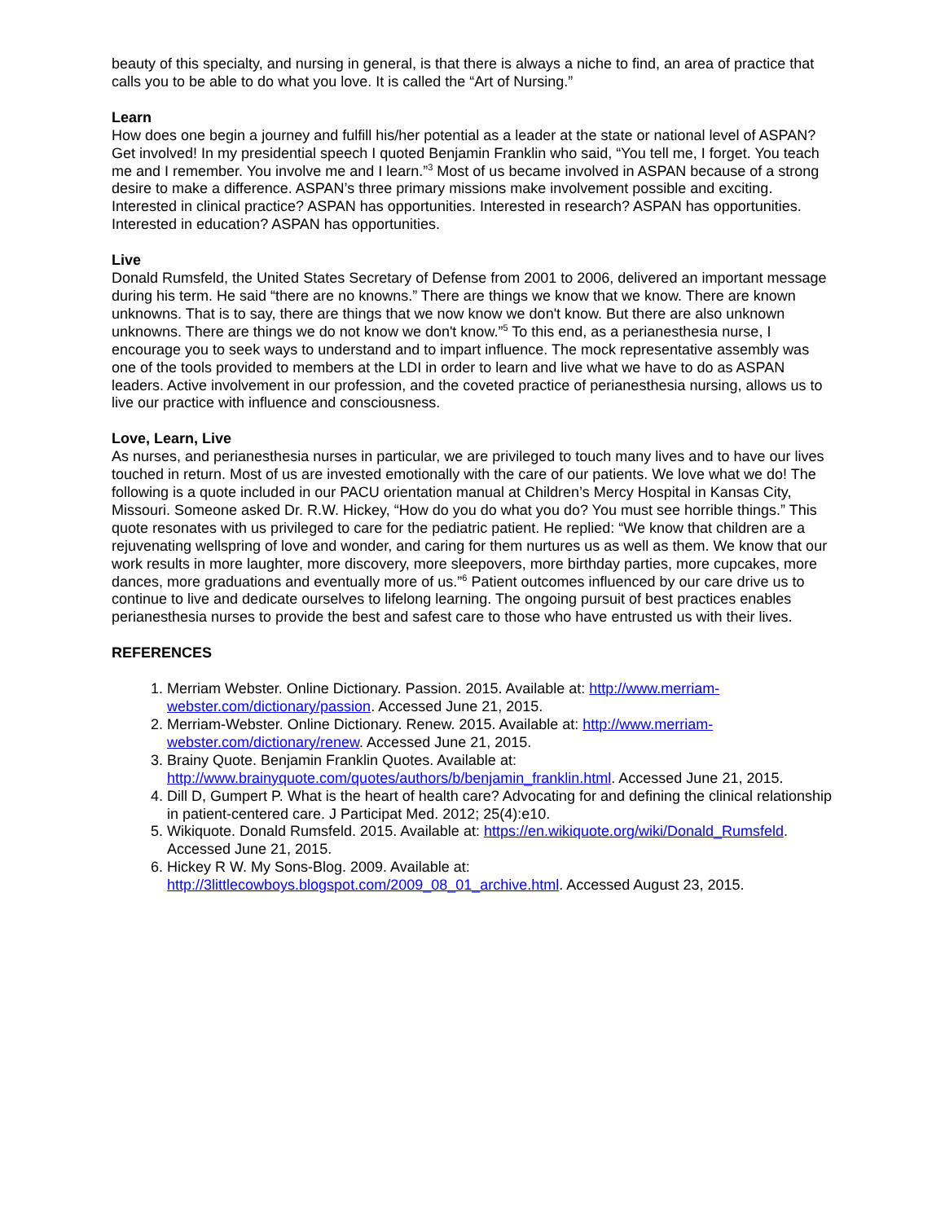beauty of this specialty, and nursing in general, is that there is always a niche to find, an area of practice that calls you to be able to do what you love. It is called the “Art of Nursing.”
Learn
How does one begin a journey and fulfill his/her potential as a leader at the state or national level of ASPAN? Get involved! In my presidential speech I quoted Benjamin Franklin who said, “You tell me, I forget. You teach me and I remember. You involve me and I learn.”<sup>3</sup> Most of us became involved in ASPAN because of a strong desire to make a difference. ASPAN’s three primary missions make involvement possible and exciting. Interested in clinical practice? ASPAN has opportunities. Interested in research? ASPAN has opportunities. Interested in education? ASPAN has opportunities.
Live
Donald Rumsfeld, the United States Secretary of Defense from 2001 to 2006, delivered an important message during his term. He said “there are no knowns.” There are things we know that we know. There are known unknowns. That is to say, there are things that we now know we don't know. But there are also unknown unknowns. There are things we do not know we don't know.”<sup>5</sup> To this end, as a perianesthesia nurse, I encourage you to seek ways to understand and to impart influence. The mock representative assembly was one of the tools provided to members at the LDI in order to learn and live what we have to do as ASPAN leaders. Active involvement in our profession, and the coveted practice of perianesthesia nursing, allows us to live our practice with influence and consciousness.
Love, Learn, Live
As nurses, and perianesthesia nurses in particular, we are privileged to touch many lives and to have our lives touched in return. Most of us are invested emotionally with the care of our patients. We love what we do! The following is a quote included in our PACU orientation manual at Children’s Mercy Hospital in Kansas City, Missouri. Someone asked Dr. R.W. Hickey, “How do you do what you do? You must see horrible things.” This quote resonates with us privileged to care for the pediatric patient. He replied: “We know that children are a rejuvenating wellspring of love and wonder, and caring for them nurtures us as well as them. We know that our work results in more laughter, more discovery, more sleepovers, more birthday parties, more cupcakes, more dances, more graduations and eventually more of us.”<sup>6</sup> Patient outcomes influenced by our care drive us to continue to live and dedicate ourselves to lifelong learning. The ongoing pursuit of best practices enables perianesthesia nurses to provide the best and safest care to those who have entrusted us with their lives.
REFERENCES
1. Merriam Webster. Online Dictionary. Passion. 2015. Available at: http://www.merriam-webster.com/dictionary/passion. Accessed June 21, 2015.
2. Merriam-Webster. Online Dictionary. Renew. 2015. Available at: http://www.merriam-webster.com/dictionary/renew. Accessed June 21, 2015.
3. Brainy Quote. Benjamin Franklin Quotes. Available at: http://www.brainyquote.com/quotes/authors/b/benjamin_franklin.html. Accessed June 21, 2015.
4. Dill D, Gumpert P. What is the heart of health care? Advocating for and defining the clinical relationship in patient-centered care. J Participat Med. 2012; 25(4):e10.
5. Wikiquote. Donald Rumsfeld. 2015. Available at: https://en.wikiquote.org/wiki/Donald_Rumsfeld. Accessed June 21, 2015.
6. Hickey R W. My Sons-Blog. 2009. Available at: http://3littlecowboys.blogspot.com/2009_08_01_archive.html. Accessed August 23, 2015.